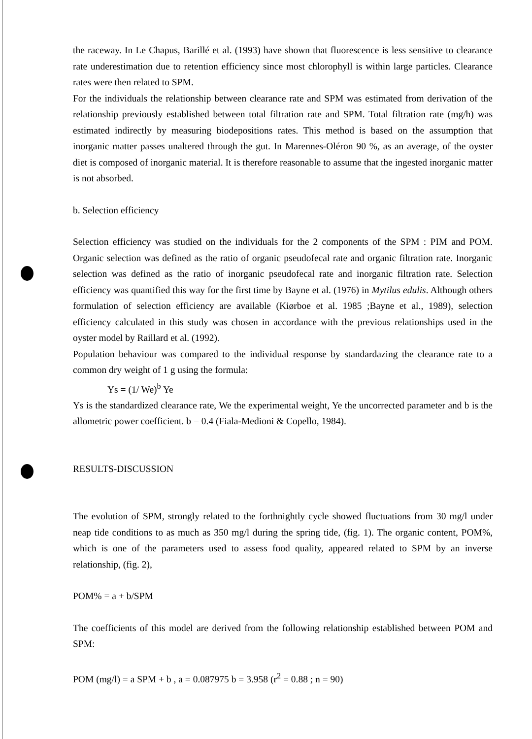the raceway. In Le Chapus, Barillé et al. (1993) have shown that fluorescence is less sensitive to clearance rate underestimation due to retention efficiency since most chlorophyll is within large particles. Clearance rates were then related to SPM.
For the individuals the relationship between clearance rate and SPM was estimated from derivation of the relationship previously established between total filtration rate and SPM. Total filtration rate (mg/h) was estimated indirectly by measuring biodepositions rates. This method is based on the assumption that inorganic matter passes unaltered through the gut. In Marennes-Oléron 90 %, as an average, of the oyster diet is composed of inorganic material. It is therefore reasonable to assume that the ingested inorganic matter is not absorbed.
b. Selection efficiency
Selection efficiency was studied on the individuals for the 2 components of the SPM : PIM and POM. Organic selection was defined as the ratio of organic pseudofecal rate and organic filtration rate. Inorganic selection was defined as the ratio of inorganic pseudofecal rate and inorganic filtration rate. Selection efficiency was quantified this way for the first time by Bayne et al. (1976) in Mytilus edulis. Although others formulation of selection efficiency are available (Kiørboe et al. 1985 ;Bayne et al., 1989), selection efficiency calculated in this study was chosen in accordance with the previous relationships used in the oyster model by Raillard et al. (1992).
Population behaviour was compared to the individual response by standardazing the clearance rate to a common dry weight of 1 g using the formula:
Ys = (1/ We)<sup>b</sup> Ye
Ys is the standardized clearance rate, We the experimental weight, Ye the uncorrected parameter and b is the allometric power coefficient. b = 0.4 (Fiala-Medioni & Copello, 1984).
RESULTS-DISCUSSION
The evolution of SPM, strongly related to the forthnightly cycle showed fluctuations from 30 mg/l under neap tide conditions to as much as 350 mg/l during the spring tide, (fig. 1). The organic content, POM%, which is one of the parameters used to assess food quality, appeared related to SPM by an inverse relationship, (fig. 2),
POM% = a + b/SPM
The coefficients of this model are derived from the following relationship established between POM and SPM:
POM (mg/l) = a SPM + b , a = 0.087975 b = 3.958 (r<sup>2</sup> = 0.88 ; n = 90)